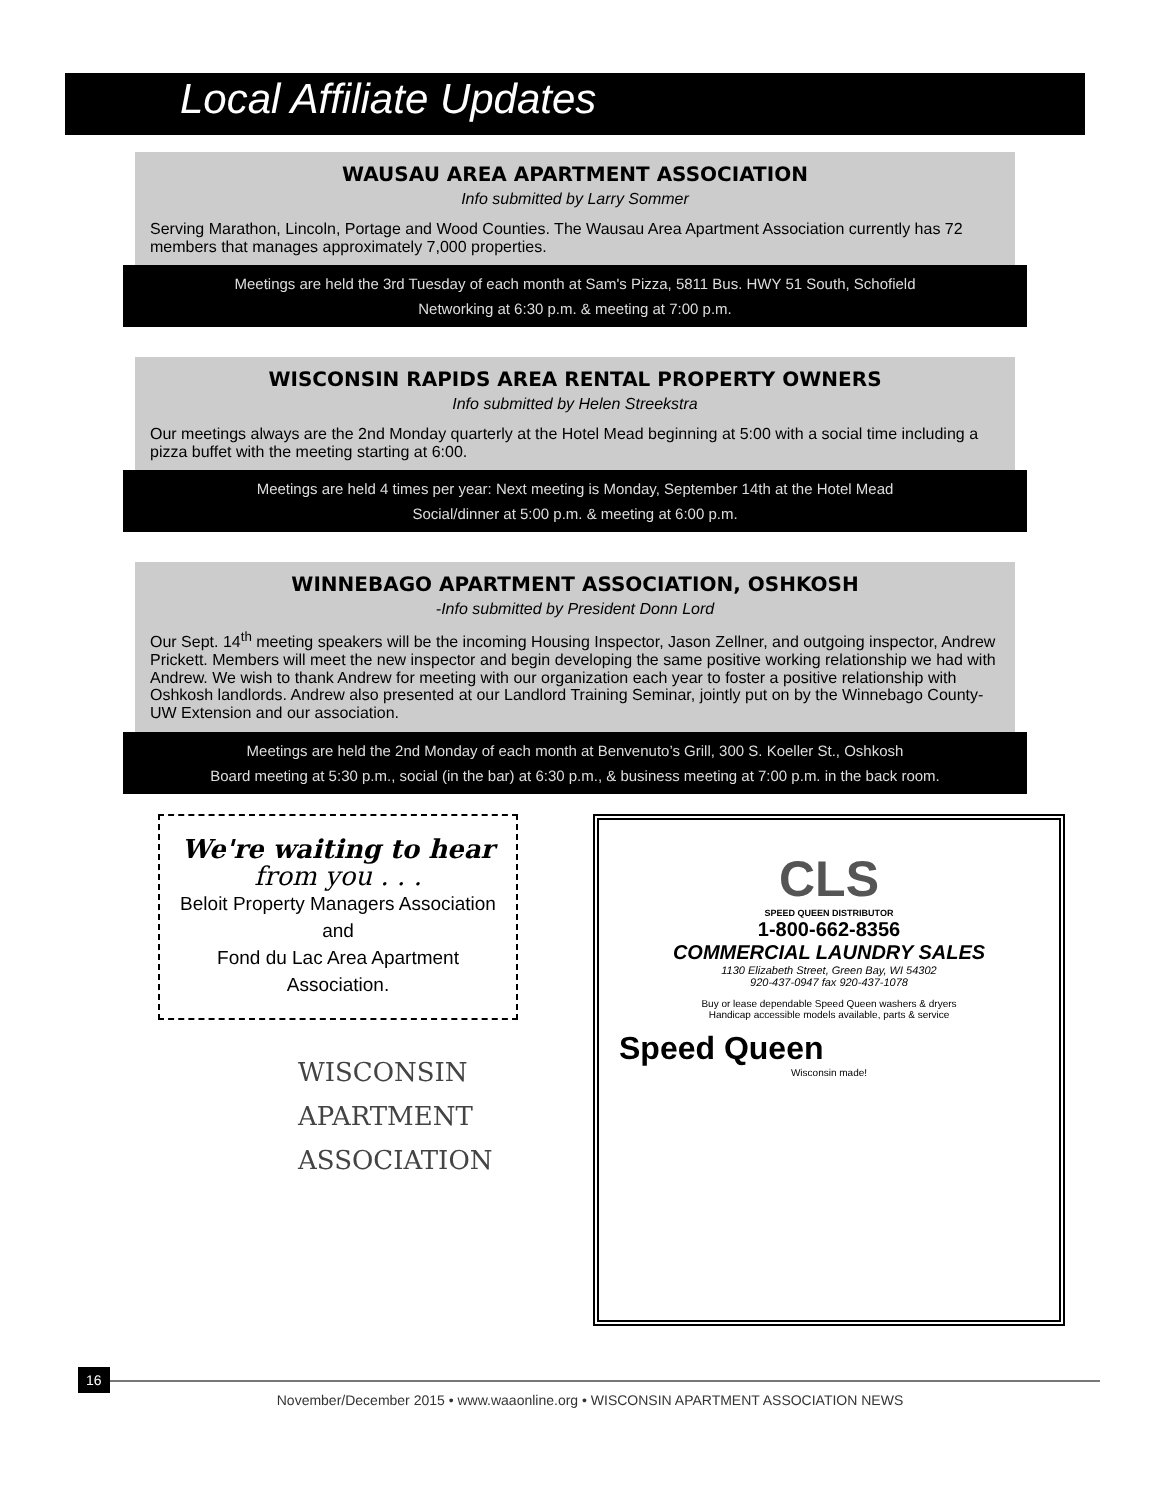Local Affiliate Updates
WAUSAU AREA APARTMENT ASSOCIATION
Info submitted by Larry Sommer
Serving Marathon, Lincoln, Portage and Wood Counties. The Wausau Area Apartment Association currently has 72 members that manages approximately 7,000 properties.
Meetings are held the 3rd Tuesday of each month at Sam's Pizza, 5811 Bus. HWY 51 South, Schofield
Networking at 6:30 p.m. & meeting at 7:00 p.m.
WISCONSIN RAPIDS AREA RENTAL PROPERTY OWNERS
Info submitted by Helen Streekstra
Our meetings always are the 2nd Monday quarterly at the Hotel Mead beginning at 5:00 with a social time including a pizza buffet with the meeting starting at 6:00.
Meetings are held 4 times per year: Next meeting is Monday, September 14th at the Hotel Mead
Social/dinner at 5:00 p.m. & meeting at 6:00 p.m.
WINNEBAGO APARTMENT ASSOCIATION, OSHKOSH
-Info submitted by President Donn Lord
Our Sept. 14<sup>th</sup> meeting speakers will be the incoming Housing Inspector, Jason Zellner, and outgoing inspector, Andrew Prickett. Members will meet the new inspector and begin developing the same positive working relationship we had with Andrew. We wish to thank Andrew for meeting with our organization each year to foster a positive relationship with Oshkosh landlords. Andrew also presented at our Landlord Training Seminar, jointly put on by the Winnebago County-UW Extension and our association.
Meetings are held the 2nd Monday of each month at Benvenuto’s Grill, 300 S. Koeller St., Oshkosh
Board meeting at 5:30 p.m., social (in the bar) at 6:30 p.m., & business meeting at 7:00 p.m. in the back room.
We're waiting to hear
from you . . .
Beloit Property Managers Association
and
Fond du Lac Area Apartment Association.
WISCONSIN
APARTMENT
ASSOCIATION
CLS
SPEED QUEEN DISTRIBUTOR
1-800-662-8356
COMMERCIAL LAUNDRY SALES
1130 Elizabeth Street, Green Bay, WI 54302
920-437-0947 fax 920-437-1078
Buy or lease dependable Speed Queen washers & dryers
Handicap accessible models available, parts & service
Speed Queen
Wisconsin made!
16
November/December 2015 • www.waaonline.org • WISCONSIN APARTMENT ASSOCIATION NEWS